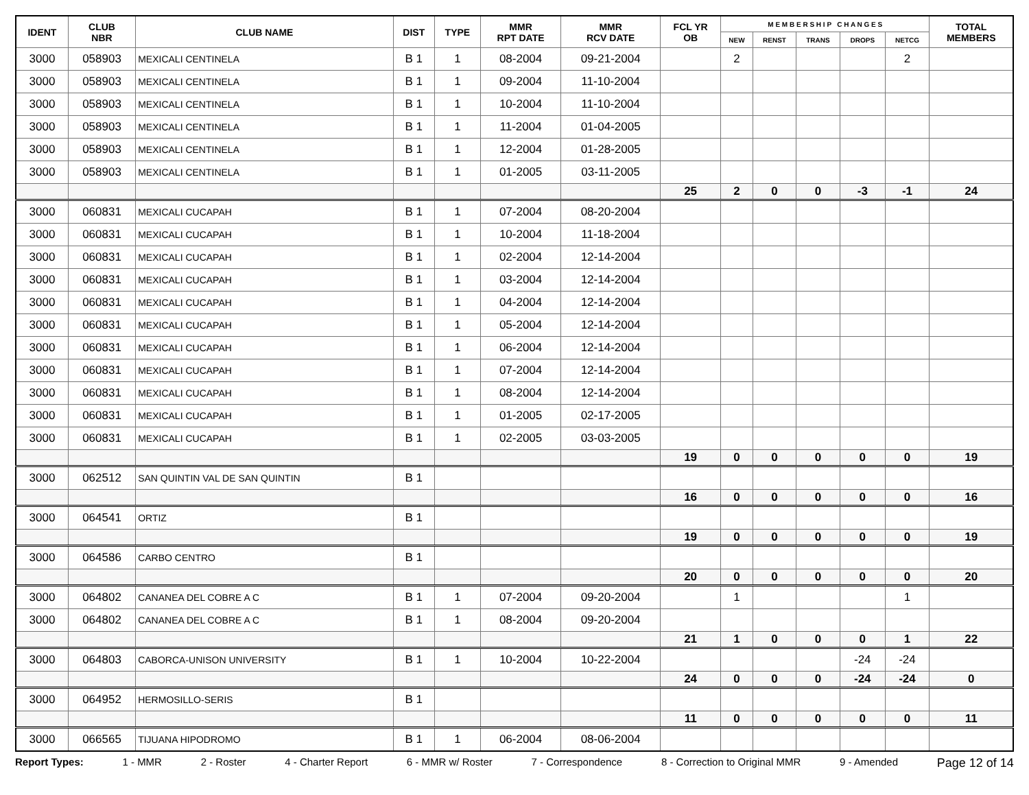| IDENT | CLUB NBR | CLUB NAME | DIST | TYPE | MMR RPT DATE | MMR RCV DATE | FCL YR OB | M E M B E R S H I P C H A N G E S | | | | | TOTAL MEMBERS |
| --- | --- | --- | --- | --- | --- | --- | --- | --- | --- | --- | --- | --- | --- |
| | | | | | | | | NEW | RENST | TRANS | DROPS | NETCG | |
| 3000 | 058903 | MEXICALI CENTINELA | B 1 | 1 | 08-2004 | 09-21-2004 | | 2 | | | | 2 | |
| 3000 | 058903 | MEXICALI CENTINELA | B 1 | 1 | 09-2004 | 11-10-2004 | | | | | | | |
| 3000 | 058903 | MEXICALI CENTINELA | B 1 | 1 | 10-2004 | 11-10-2004 | | | | | | | |
| 3000 | 058903 | MEXICALI CENTINELA | B 1 | 1 | 11-2004 | 01-04-2005 | | | | | | | |
| 3000 | 058903 | MEXICALI CENTINELA | B 1 | 1 | 12-2004 | 01-28-2005 | | | | | | | |
| 3000 | 058903 | MEXICALI CENTINELA | B 1 | 1 | 01-2005 | 03-11-2005 | | | | | | | |
| | | | | | | | 25 | 2 | 0 | 0 | -3 | -1 | 24 |
| 3000 | 060831 | MEXICALI CUCAPAH | B 1 | 1 | 07-2004 | 08-20-2004 | | | | | | | |
| 3000 | 060831 | MEXICALI CUCAPAH | B 1 | 1 | 10-2004 | 11-18-2004 | | | | | | | |
| 3000 | 060831 | MEXICALI CUCAPAH | B 1 | 1 | 02-2004 | 12-14-2004 | | | | | | | |
| 3000 | 060831 | MEXICALI CUCAPAH | B 1 | 1 | 03-2004 | 12-14-2004 | | | | | | | |
| 3000 | 060831 | MEXICALI CUCAPAH | B 1 | 1 | 04-2004 | 12-14-2004 | | | | | | | |
| 3000 | 060831 | MEXICALI CUCAPAH | B 1 | 1 | 05-2004 | 12-14-2004 | | | | | | | |
| 3000 | 060831 | MEXICALI CUCAPAH | B 1 | 1 | 06-2004 | 12-14-2004 | | | | | | | |
| 3000 | 060831 | MEXICALI CUCAPAH | B 1 | 1 | 07-2004 | 12-14-2004 | | | | | | | |
| 3000 | 060831 | MEXICALI CUCAPAH | B 1 | 1 | 08-2004 | 12-14-2004 | | | | | | | |
| 3000 | 060831 | MEXICALI CUCAPAH | B 1 | 1 | 01-2005 | 02-17-2005 | | | | | | | |
| 3000 | 060831 | MEXICALI CUCAPAH | B 1 | 1 | 02-2005 | 03-03-2005 | | | | | | | |
| | | | | | | | 19 | 0 | 0 | 0 | 0 | 0 | 19 |
| 3000 | 062512 | SAN QUINTIN VAL DE SAN QUINTIN | B 1 | | | | | | | | | | |
| | | | | | | | 16 | 0 | 0 | 0 | 0 | 0 | 16 |
| 3000 | 064541 | ORTIZ | B 1 | | | | | | | | | | |
| | | | | | | | 19 | 0 | 0 | 0 | 0 | 0 | 19 |
| 3000 | 064586 | CARBO CENTRO | B 1 | | | | | | | | | | |
| | | | | | | | 20 | 0 | 0 | 0 | 0 | 0 | 20 |
| 3000 | 064802 | CANANEA DEL COBRE A C | B 1 | 1 | 07-2004 | 09-20-2004 | | 1 | | | | 1 | |
| 3000 | 064802 | CANANEA DEL COBRE A C | B 1 | 1 | 08-2004 | 09-20-2004 | | | | | | | |
| | | | | | | | 21 | 1 | 0 | 0 | 0 | 1 | 22 |
| 3000 | 064803 | CABORCA-UNISON UNIVERSITY | B 1 | 1 | 10-2004 | 10-22-2004 | | | | | -24 | -24 | |
| | | | | | | | 24 | 0 | 0 | 0 | -24 | -24 | 0 |
| 3000 | 064952 | HERMOSILLO-SERIS | B 1 | | | | | | | | | | |
| | | | | | | | 11 | 0 | 0 | 0 | 0 | 0 | 11 |
| 3000 | 066565 | TIJUANA HIPODROMO | B 1 | 1 | 06-2004 | 08-06-2004 | | | | | | | |
Report Types: 1 - MMR 2 - Roster 4 - Charter Report 6 - MMR w/ Roster 7 - Correspondence 8 - Correction to Original MMR 9 - Amended Page 12 of 14